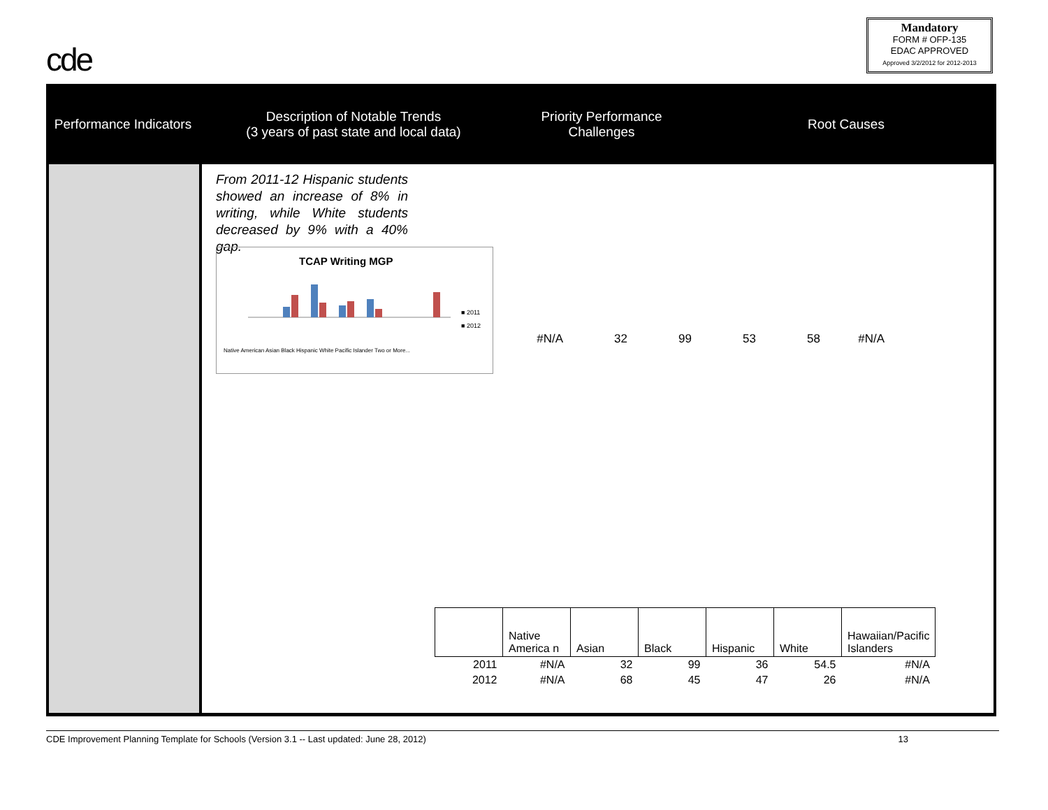cde
Mandatory
FORM # OFP-135
EDAC APPROVED
Approved 3/2/2012 for 2012-2013
Performance Indicators
Description of Notable Trends
(3 years of past state and local data)
Priority Performance Challenges
Root Causes
From 2011-12 Hispanic students showed an increase of 8% in writing, while White students decreased by 9% with a 40% gap.
TCAP Writing MGP
■ 2011
■ 2012
Native American Asian Black Hispanic White Pacific Islander Two or More...
#N/A 32 99 53 58 #N/A
| | Native America n | Asian | Black | Hispanic | White | Hawaiian/Pacific Islanders |
| 2011 | #N/A | 32 | 99 | 36 | 54.5 | #N/A |
| 2012 | #N/A | 68 | 45 | 47 | 26 | #N/A |
CDE Improvement Planning Template for Schools (Version 3.1 -- Last updated: June 28, 2012) 13